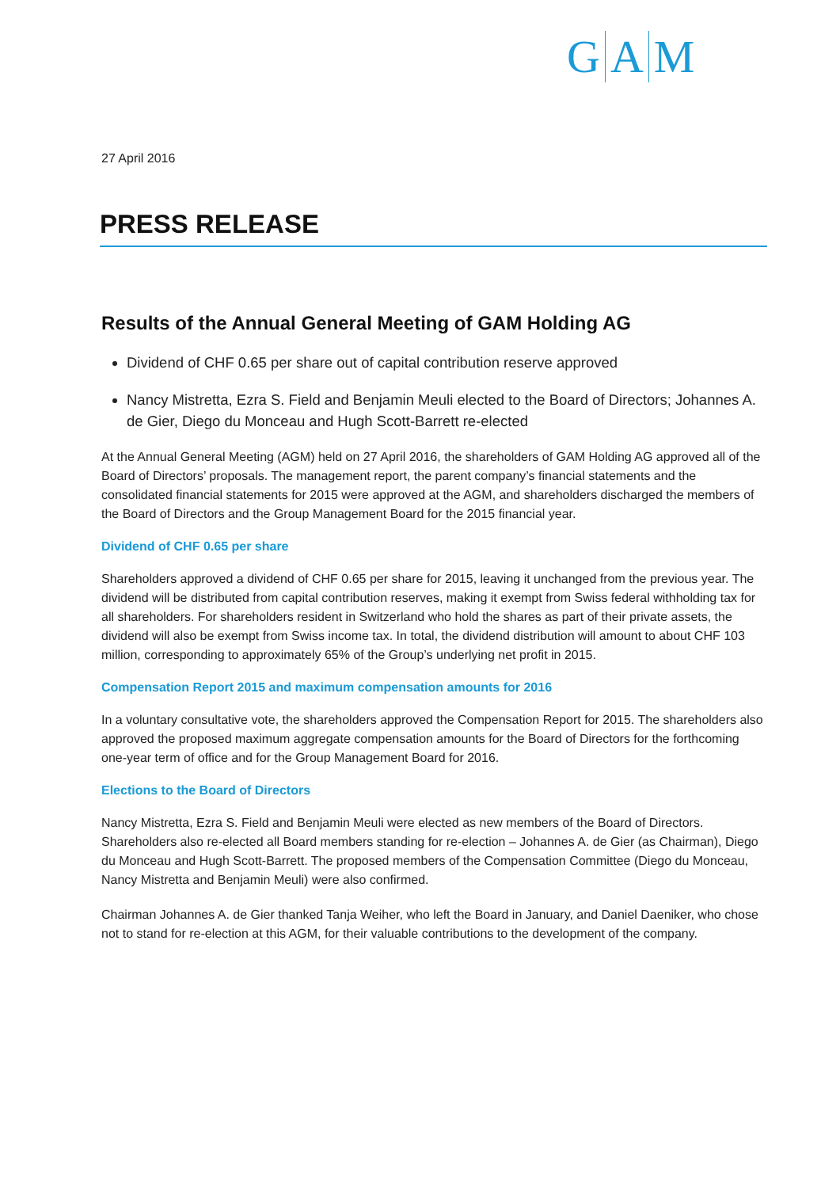G A M
27 April 2016
PRESS RELEASE
Results of the Annual General Meeting of GAM Holding AG
Dividend of CHF 0.65 per share out of capital contribution reserve approved
Nancy Mistretta, Ezra S. Field and Benjamin Meuli elected to the Board of Directors; Johannes A. de Gier, Diego du Monceau and Hugh Scott-Barrett re-elected
At the Annual General Meeting (AGM) held on 27 April 2016, the shareholders of GAM Holding AG approved all of the Board of Directors’ proposals. The management report, the parent company’s financial statements and the consolidated financial statements for 2015 were approved at the AGM, and shareholders discharged the members of the Board of Directors and the Group Management Board for the 2015 financial year.
Dividend of CHF 0.65 per share
Shareholders approved a dividend of CHF 0.65 per share for 2015, leaving it unchanged from the previous year. The dividend will be distributed from capital contribution reserves, making it exempt from Swiss federal withholding tax for all shareholders. For shareholders resident in Switzerland who hold the shares as part of their private assets, the dividend will also be exempt from Swiss income tax. In total, the dividend distribution will amount to about CHF 103 million, corresponding to approximately 65% of the Group’s underlying net profit in 2015.
Compensation Report 2015 and maximum compensation amounts for 2016
In a voluntary consultative vote, the shareholders approved the Compensation Report for 2015. The shareholders also approved the proposed maximum aggregate compensation amounts for the Board of Directors for the forthcoming one-year term of office and for the Group Management Board for 2016.
Elections to the Board of Directors
Nancy Mistretta, Ezra S. Field and Benjamin Meuli were elected as new members of the Board of Directors. Shareholders also re-elected all Board members standing for re-election – Johannes A. de Gier (as Chairman), Diego du Monceau and Hugh Scott-Barrett. The proposed members of the Compensation Committee (Diego du Monceau, Nancy Mistretta and Benjamin Meuli) were also confirmed.
Chairman Johannes A. de Gier thanked Tanja Weiher, who left the Board in January, and Daniel Daeniker, who chose not to stand for re-election at this AGM, for their valuable contributions to the development of the company.